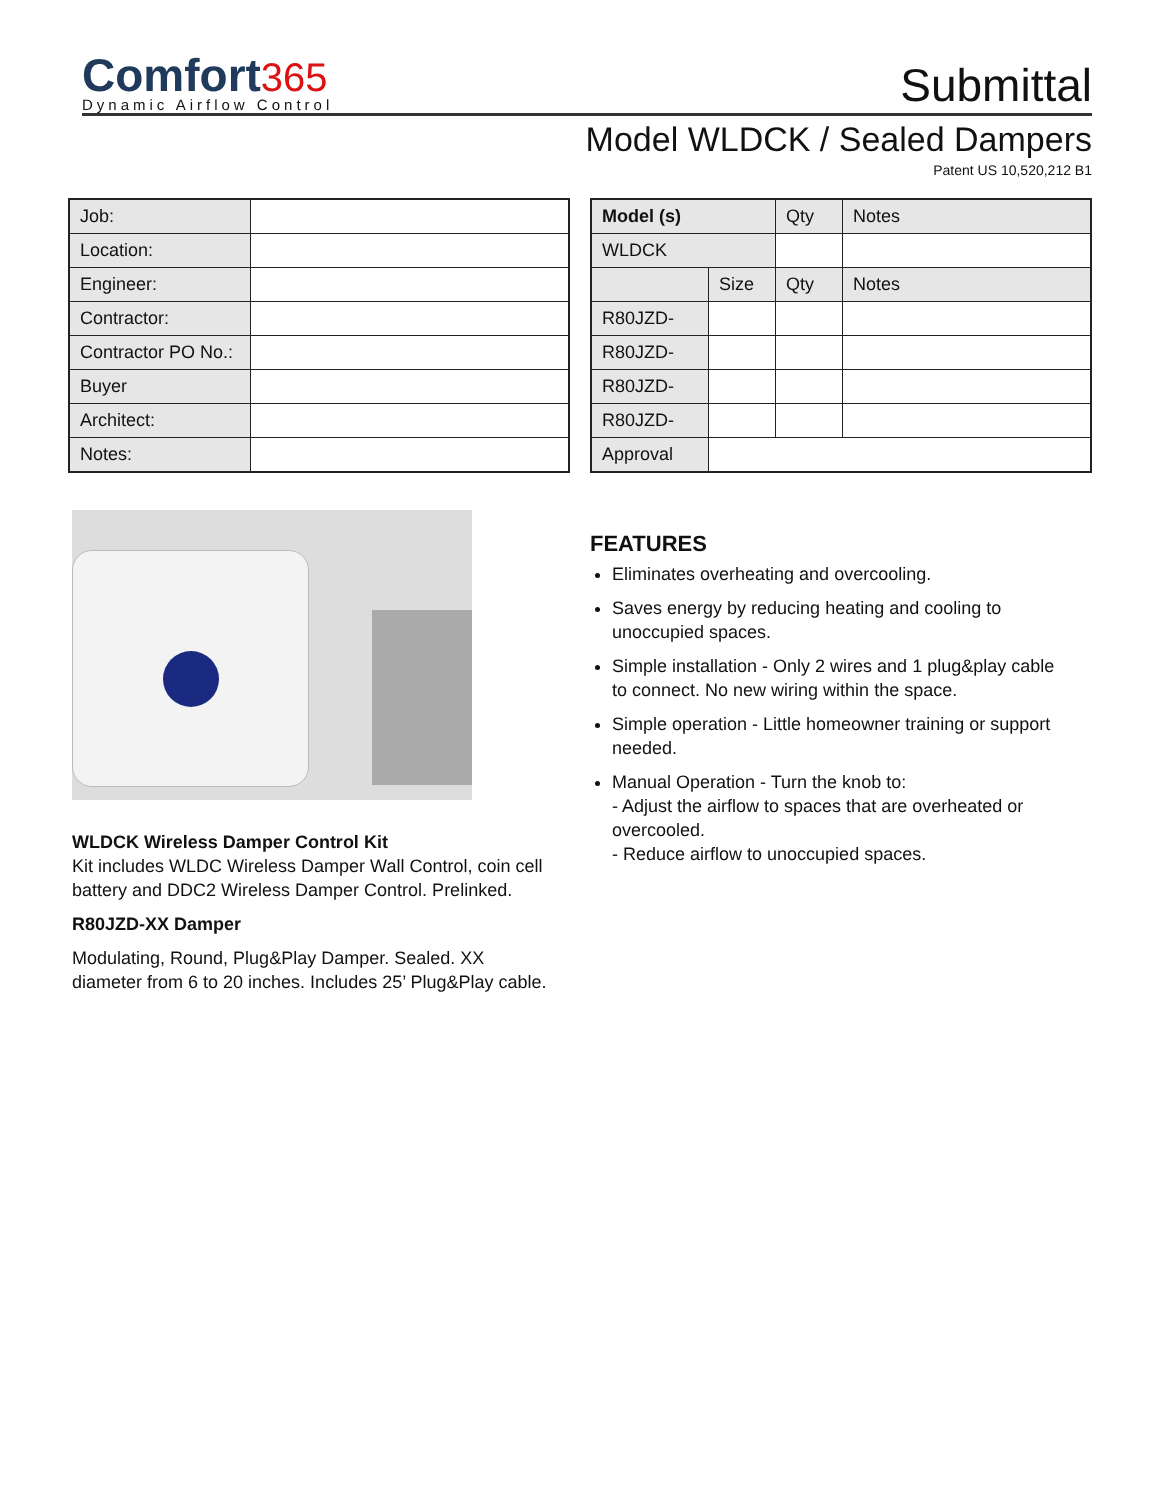Comfort 365
Dynamic Airflow Control
Submittal
Model WLDCK / Sealed Dampers
Patent US 10,520,212 B1
| Job: | |
| Location: | |
| Engineer: | |
| Contractor: | |
| Contractor PO No.: | |
| Buyer | |
| Architect: | |
| Notes: | |
| Model (s) | | Qty | Notes |
| --- | --- | --- | --- |
| WLDCK | | | |
| | Size | Qty | Notes |
| R80JZD- | | | |
| R80JZD- | | | |
| R80JZD- | | | |
| R80JZD- | | | |
| Approval | | | |
WLDCK Wireless Damper Control Kit
Kit includes WLDC Wireless Damper Wall Control, coin cell battery and DDC2 Wireless Damper Control. Prelinked.
R80JZD-XX Damper
Modulating, Round, Plug&Play Damper. Sealed. XX diameter from 6 to 20 inches. Includes 25’ Plug&Play cable.
FEATURES
Eliminates overheating and overcooling.
Saves energy by reducing heating and cooling to unoccupied spaces.
Simple installation - Only 2 wires and 1 plug&play cable to connect. No new wiring within the space.
Simple operation - Little homeowner training or support needed.
Manual Operation - Turn the knob to:
- Adjust the airflow to spaces that are overheated or overcooled.
- Reduce airflow to unoccupied spaces.